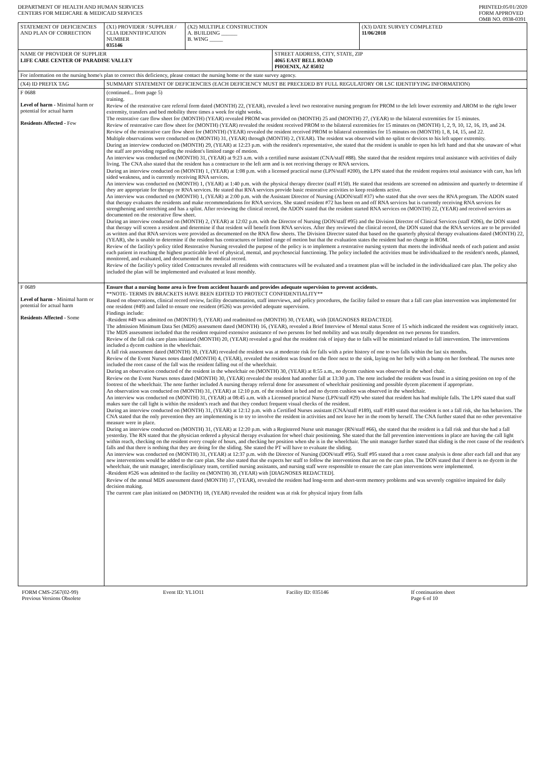DEPARTMENT OF HEALTH AND HUMAN SERVICES
CENTERS FOR MEDICARE & MEDICAID SERVICES
PRINTED:05/01/2020
FORM APPROVED
OMB NO. 0938-0391
| STATEMENT OF DEFICIENCIES AND PLAN OF CORRECTION | (X1) PROVIDER / SUPPLIER / CLIA IDENNTIFICATION NUMBER 035146 | (X2) MULTIPLE CONSTRUCTION A. BUILDING ______ B. WING _____ | | (X3) DATE SURVEY COMPLETED 11/06/2018 |
| NAME OF PROVIDER OF SUPPLIER LIFE CARE CENTER OF PARADISE VALLEY | | | STREET ADDRESS, CITY, STATE, ZIP 4065 EAST BELL ROAD PHOENIX, AZ 85032 | |
| For information on the nursing home's plan to correct this deficiency, please contact the nursing home or the state survey agency. | | | | |
| (X4) ID PREFIX TAG | SUMMARY STATEMENT OF DEFICIENCIES (EACH DEFICIENCY MUST BE PRECEDED BY FULL REGULATORY OR LSC IDENTIFYING INFORMATION) | | | |
| F 0688 Level of harm - Minimal harm or potential for actual harm Residents Affected - Few | (continued... from page 5) training. Review of the restorative care referral form dated (MONTH) 22, (YEAR), revealed a level two restorative nursing program for PROM to the left lower extremity and AROM to the right lower extremity, transfers and bed mobility three times a week for eight weeks. The restorative care flow sheet for (MONTH) (YEAR) revealed PROM was provided on (MONTH) 25 and (MONTH) 27, (YEAR) to the bilateral extremities for 15 minutes. Review of restorative care flow sheet for (MONTH) (YEAR) revealed the resident received PROM to the bilateral extremities for 15 minutes on (MONTH) 1, 2, 9, 10, 12, 16, 19, and 24. Review of the restorative care flow sheet for (MONTH) (YEAR) revealed the resident received PROM to bilateral extremities for 15 minutes on (MONTH) 1, 8, 14, 15, and 22. Multiple observations were conducted on (MONTH) 31, (YEAR) through (MONTH) 2, (YEAR). The resident was observed with no splint or devices to his left upper extremity. During an interview conducted on (MONTH) 29, (YEAR) at 12:23 p.m. with the resident's representative, she stated that the resident is unable to open his left hand and that she unaware of what the staff are providing regarding the resident's limited range of motion. An interview was conducted on (MONTH) 31, (YEAR) at 9:23 a.m. with a certified nurse assistant (CNA/staff #88). She stated that the resident requires total assistance with activities of daily living. The CNA also stated that the resident has a contracture to the left arm and is not receiving therapy or RNA services. During an interview conducted on (MONTH) 1, (YEAR) at 1:08 p.m. with a licensed practical nurse (LPN/staff #200), the LPN stated that the resident requires total assistance with care, has left sided weakness, and is currently receiving RNA services. An interview was conducted on (MONTH) 1, (YEAR) at 1:40 p.m. with the physical therapy director (staff #150). He stated that residents are screened on admission and quarterly to determine if they are appropriate for therapy or RNA services. He stated that RNA services provide basic restorative activities to keep residents active. An interview was conducted on (MONTH) 1, (YEAR) at 2:00 p.m. with the Assistant Director of Nursing (ADON/staff #37) who stated that she over sees the RNA program. The ADON stated that therapy evaluates the residents and make recommendations for RNA services. She stated resident #72 has been on and off RNA services but is currently receiving RNA services for strengthening and stretching and has a splint. After reviewing the clinical record, the ADON stated that the resident started RNA services on (MONTH) 22, (YEAR) and received services as documented on the restorative flow sheet. During an interview conducted on (MONTH) 2, (YEAR) at 12:02 p.m. with the Director of Nursing (DON/staff #95) and the Division Director of Clinical Services (staff #206), the DON stated that therapy will screen a resident and determine if that resident will benefit from RNA services. After they reviewed the clinical record, the DON stated that the RNA services are to be provided as written and that RNA services were provided as documented on the RNA flow sheets. The Division Director stated that based on the quarterly physical therapy evaluations dated (MONTH) 22, (YEAR), she is unable to determine if the resident has contractures or limited range of motion but that the evaluation states the resident had no change in ROM. Review of the facility's policy titled Restorative Nursing revealed the purpose of the policy is to implement a restorative nursing system that meets the individual needs of each patient and assist each patient in reaching the highest practicable level of physical, mental, and psychosocial functioning. The policy included the activities must be individualized to the resident's needs, planned, monitored, and evaluated, and documented in the medical record. Review of the facility's policy titled Contractures revealed all residents with contractures will be evaluated and a treatment plan will be included in the individualized care plan. The policy also included the plan will be implemented and evaluated at least monthly. | | | |
| F 0689 Level of harm - Minimal harm or potential for actual harm Residents Affected - Some | Ensure that a nursing home area is free from accident hazards and provides adequate supervision to prevent accidents. **NOTE- TERMS IN BRACKETS HAVE BEEN EDITED TO PROTECT CONFIDENTIALITY** Based on observations, clinical record review, facility documentation, staff interviews, and policy procedures, the facility failed to ensure that a fall care plan intervention was implemented for one resident (#49) and failed to ensure one resident (#526) was provided adequate supervision. Findings include: -Resident #49 was admitted on (MONTH) 9, (YEAR) and readmitted on (MONTH) 30, (YEAR), with [DIAGNOSES REDACTED]. The admission Minimum Data Set (MDS) assessment dated (MONTH) 16, (YEAR), revealed a Brief Interview of Mental status Score of 15 which indicated the resident was cognitively intact. The MDS assessment included that the resident required extensive assistance of two persons for bed mobility and was totally dependent on two persons for transfers. Review of the fall risk care plans initiated (MONTH) 20, (YEAR) revealed a goal that the resident risk of injury due to falls will be minimized related to fall intervention. The interventions included a dycem cushion in the wheelchair. A fall risk assessment dated (MONTH) 30, (YEAR) revealed the resident was at moderate risk for falls with a prior history of one to two falls within the last six months. Review of the Event Nurses notes dated (MONTH) 4, (YEAR), revealed the resident was found on the floor next to the sink, laying on her belly with a bump on her forehead. The nurses note included the root cause of the fall was the resident falling out of the wheelchair. During an observation conducted of the resident in the wheelchair on (MONTH) 30, (YEAR) at 8:55 a.m., no dycem cushion was observed in the wheel chair. Review on the Event Nurses notes dated (MONTH) 30, (YEAR) revealed the resident had another fall at 13:30 p.m. The note included the resident was found in a sitting position on top of the footrest of the wheelchair. The note further included A nursing therapy referral done for assessment of wheelchair positioning and possible dycem placement if appropriate. An observation was conducted on (MONTH) 31, (YEAR) at 12:10 p.m. of the resident in bed and no dycem cushion was observed in the wheelchair. An interview was conducted on (MONTH) 31, (YEAR) at 08:45 a.m. with a Licensed practical Nurse (LPN/staff #29) who stated that resident has had multiple falls. The LPN stated that staff makes sure the call light is within the resident's reach and that they conduct frequent visual checks of the resident. During an interview conducted on (MONTH) 31, (YEAR) at 12:12 p.m. with a Certified Nurses assistant (CNA/staff #189), staff #189 stated that resident is not a fall risk, she has behaviors. The CNA stated that the only prevention they are implementing is to try to involve the resident in activities and not leave her in the room by herself. The CNA further stated that no other preventative measure were in place. During an interview conducted on (MONTH) 31, (YEAR) at 12:20 p.m. with a Registered Nurse unit manager (RN/staff #66), she stated that the resident is a fall risk and that she had a fall yesterday. The RN stated that the physician ordered a physical therapy evaluation for wheel chair positioning. She stated that the fall prevention interventions in place are having the call light within reach, checking on the resident every couple of hours, and checking her position when she is in the wheelchair. The unit manager further stated that sliding is the root cause of the resident's falls and that there is nothing that they are doing for the sliding. She stated the PT will have to evaluate the sliding. An interview was conducted on (MONTH) 31, (YEAR) at 12:37 p.m. with the Director of Nursing (DON/staff #95). Staff #95 stated that a root cause analysis is done after each fall and that any new interventions would be added to the care plan. She also stated that she expects her staff to follow the interventions that are on the care plan. The DON stated that if there is no dycem in the wheelchair, the unit manager, interdisciplinary team, certified nursing assistants, and nursing staff were responsible to ensure the care plan interventions were implemented. -Resident #526 was admitted to the facility on (MONTH) 30, (YEAR) with [DIAGNOSES REDACTED]. Review of the annual MDS assessment dated (MONTH) 17, (YEAR), revealed the resident had long-term and short-term memory problems and was severely cognitive impaired for daily decision making. The current care plan initiated on (MONTH) 18, (YEAR) revealed the resident was at risk for physical injury from falls | | | |
FORM CMS-2567(02-99)
Previous Versions Obsolete
Event ID: YL1O11 Facility ID: 035146 If continuation sheet
Page 6 of 10